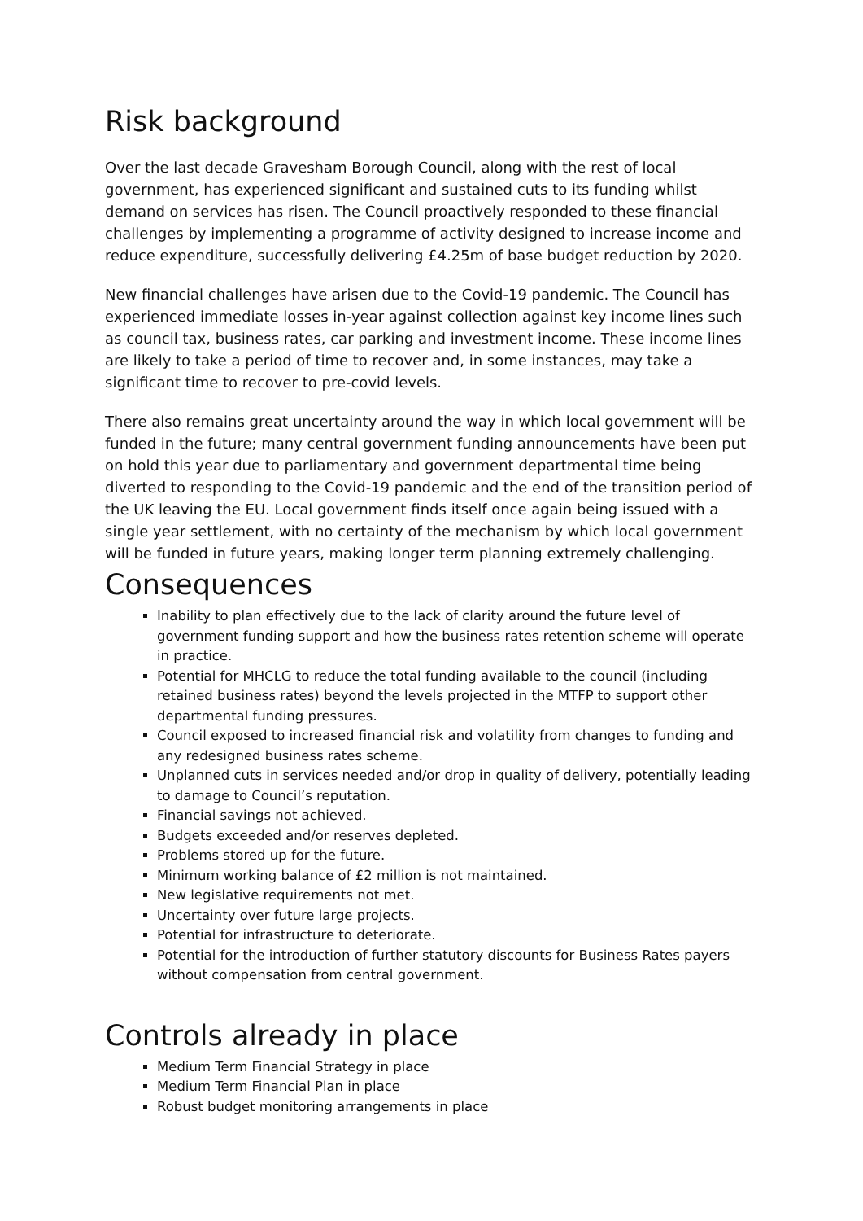Risk background
Over the last decade Gravesham Borough Council, along with the rest of local government, has experienced significant and sustained cuts to its funding whilst demand on services has risen. The Council proactively responded to these financial challenges by implementing a programme of activity designed to increase income and reduce expenditure, successfully delivering £4.25m of base budget reduction by 2020.
New financial challenges have arisen due to the Covid-19 pandemic. The Council has experienced immediate losses in-year against collection against key income lines such as council tax, business rates, car parking and investment income. These income lines are likely to take a period of time to recover and, in some instances, may take a significant time to recover to pre-covid levels.
There also remains great uncertainty around the way in which local government will be funded in the future; many central government funding announcements have been put on hold this year due to parliamentary and government departmental time being diverted to responding to the Covid-19 pandemic and the end of the transition period of the UK leaving the EU. Local government finds itself once again being issued with a single year settlement, with no certainty of the mechanism by which local government will be funded in future years, making longer term planning extremely challenging.
Consequences
Inability to plan effectively due to the lack of clarity around the future level of government funding support and how the business rates retention scheme will operate in practice.
Potential for MHCLG to reduce the total funding available to the council (including retained business rates) beyond the levels projected in the MTFP to support other departmental funding pressures.
Council exposed to increased financial risk and volatility from changes to funding and any redesigned business rates scheme.
Unplanned cuts in services needed and/or drop in quality of delivery, potentially leading to damage to Council’s reputation.
Financial savings not achieved.
Budgets exceeded and/or reserves depleted.
Problems stored up for the future.
Minimum working balance of £2 million is not maintained.
New legislative requirements not met.
Uncertainty over future large projects.
Potential for infrastructure to deteriorate.
Potential for the introduction of further statutory discounts for Business Rates payers without compensation from central government.
Controls already in place
Medium Term Financial Strategy in place
Medium Term Financial Plan in place
Robust budget monitoring arrangements in place